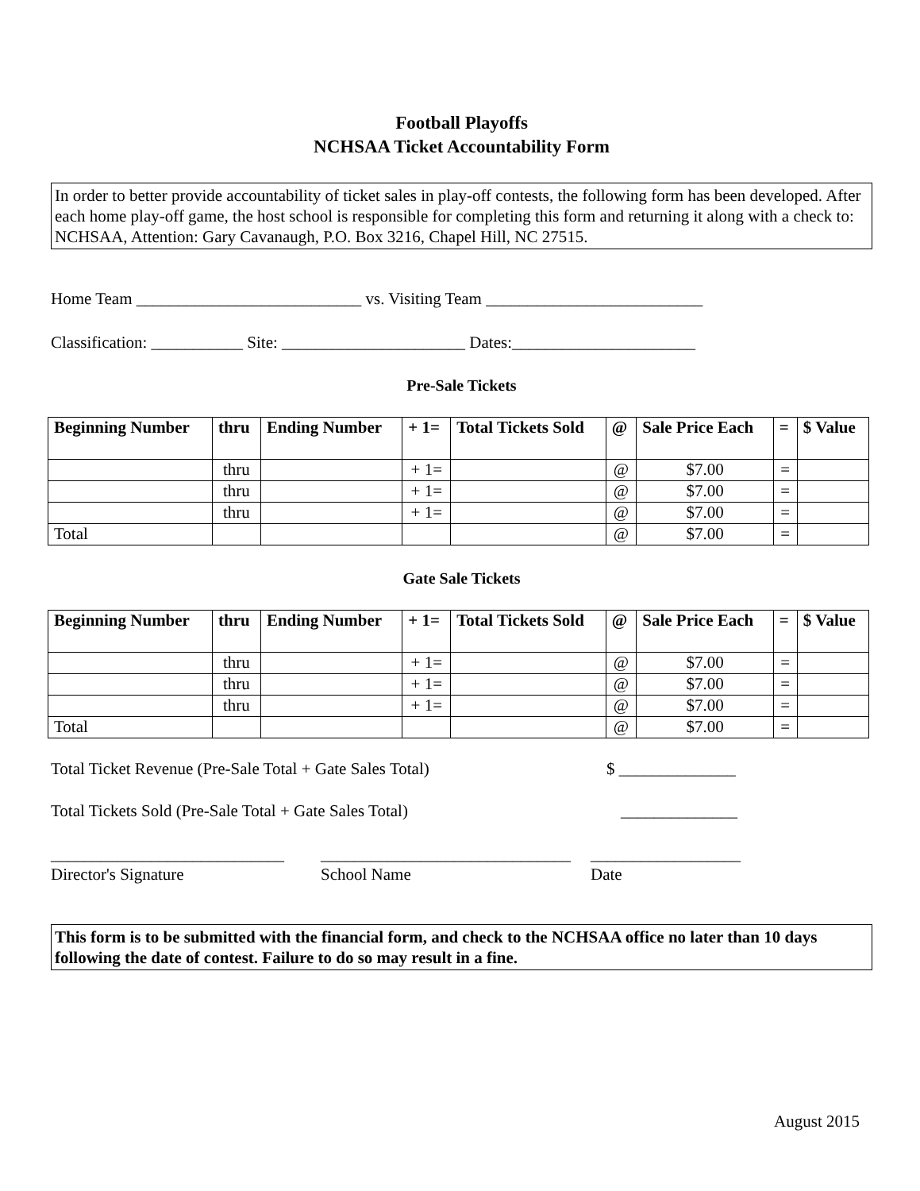Football Playoffs
NCHSAA Ticket Accountability Form
In order to better provide accountability of ticket sales in play-off contests, the following form has been developed. After each home play-off game, the host school is responsible for completing this form and returning it along with a check to:
NCHSAA, Attention: Gary Cavanaugh, P.O. Box 3216, Chapel Hill, NC 27515.
Home Team ___________________________ vs. Visiting Team __________________________
Classification: ___________ Site: ______________________ Dates:______________________
Pre-Sale Tickets
| Beginning Number | thru | Ending Number | + 1= | Total Tickets Sold | @ | Sale Price Each | = | $ Value |
| --- | --- | --- | --- | --- | --- | --- | --- | --- |
| | thru | | + 1= | | @ | $7.00 | = | |
| | thru | | + 1= | | @ | $7.00 | = | |
| | thru | | + 1= | | @ | $7.00 | = | |
| Total | | | | | @ | $7.00 | = | |
Gate Sale Tickets
| Beginning Number | thru | Ending Number | + 1= | Total Tickets Sold | @ | Sale Price Each | = | $ Value |
| --- | --- | --- | --- | --- | --- | --- | --- | --- |
| | thru | | + 1= | | @ | $7.00 | = | |
| | thru | | + 1= | | @ | $7.00 | = | |
| | thru | | + 1= | | @ | $7.00 | = | |
| Total | | | | | @ | $7.00 | = | |
Total Ticket Revenue (Pre-Sale Total + Gate Sales Total) $ ______________
Total Tickets Sold (Pre-Sale Total + Gate Sales Total) ______________
____________________________
Director's Signature
______________________________
School Name
__________________
Date
This form is to be submitted with the financial form, and check to the NCHSAA office no later than 10 days following the date of contest. Failure to do so may result in a fine.
August 2015